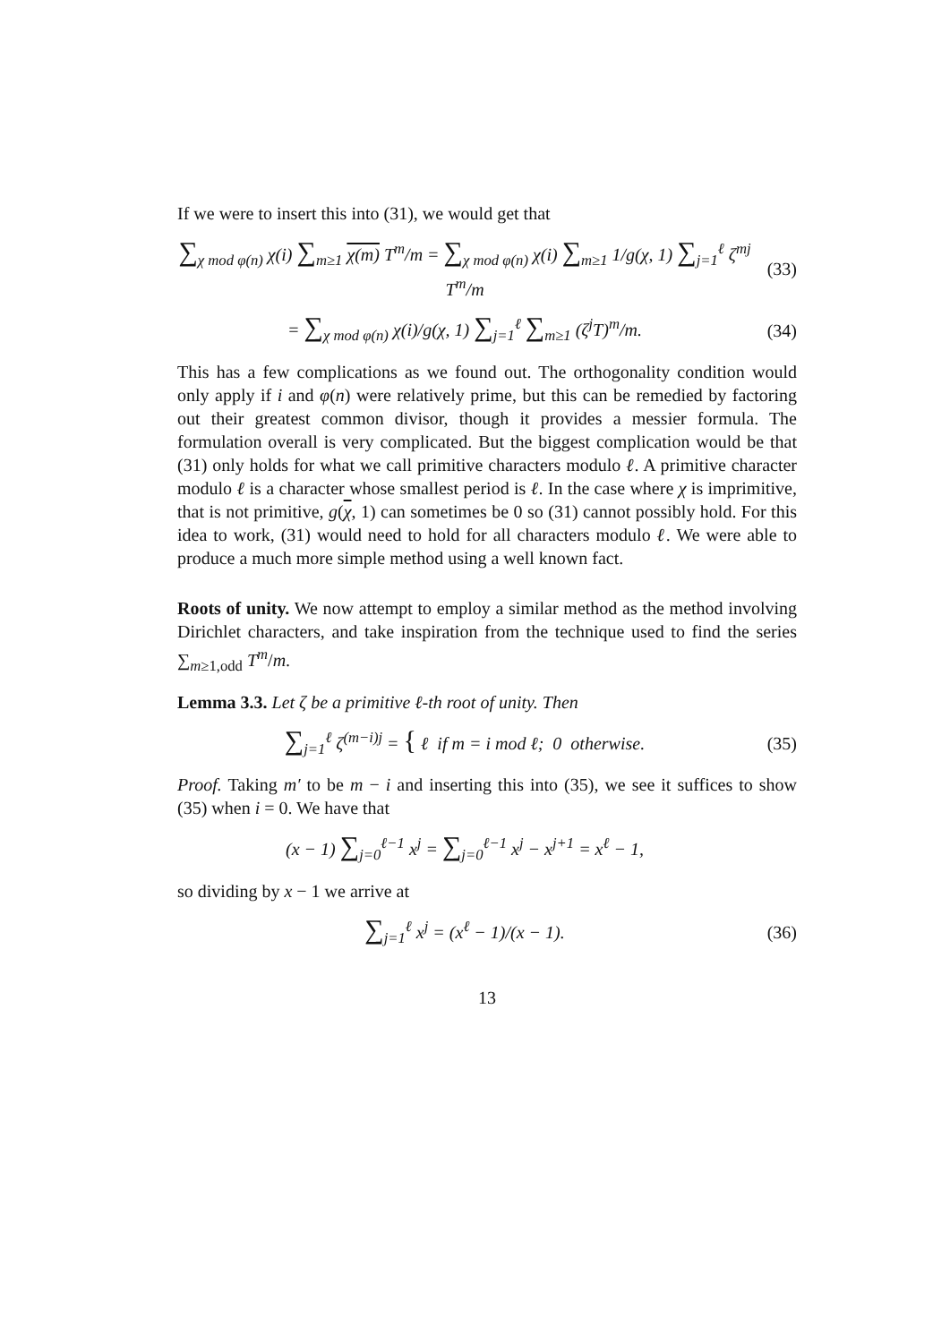If we were to insert this into (31), we would get that
∑<sub>χ mod φ(n)</sub> χ(i) ∑<sub>m≥1</sub> χ(m) T<sup>m</sup>/m = ∑<sub>χ mod φ(n)</sub> χ(i) ∑<sub>m≥1</sub> 1/g(χ, 1) ∑<sub>j=1</sub><sup>ℓ</sup> ζ<sup>mj</sup> T<sup>m</sup>/m
(33)
= ∑<sub>χ mod φ(n)</sub> χ(i)/g(χ, 1) ∑<sub>j=1</sub><sup>ℓ</sup> ∑<sub>m≥1</sub> (ζ<sup>j</sup>T)<sup>m</sup>/m.
(34)
This has a few complications as we found out. The orthogonality condition would only apply if i and φ(n) were relatively prime, but this can be remedied by factoring out their greatest common divisor, though it provides a messier formula. The formulation overall is very complicated. But the biggest complication would be that (31) only holds for what we call primitive characters modulo ℓ. A primitive character modulo ℓ is a character whose smallest period is ℓ. In the case where χ is imprimitive, that is not primitive, g(χ, 1) can sometimes be 0 so (31) cannot possibly hold. For this idea to work, (31) would need to hold for all characters modulo ℓ. We were able to produce a much more simple method using a well known fact.
Roots of unity. We now attempt to employ a similar method as the method involving Dirichlet characters, and take inspiration from the technique used to find the series ∑<sub>m≥1,odd</sub> T<sup>m</sup>/m.
Lemma 3.3. Let ζ be a primitive ℓ-th root of unity. Then
∑<sub>j=1</sub><sup>ℓ</sup> ζ<sup>(m−i)j</sup> = { ℓ if m = i mod ℓ; 0 otherwise.
(35)
Proof. Taking m′ to be m − i and inserting this into (35), we see it suffices to show (35) when i = 0. We have that
(x − 1) ∑<sub>j=0</sub><sup>ℓ−1</sup> x<sup>j</sup> = ∑<sub>j=0</sub><sup>ℓ−1</sup> x<sup>j</sup> − x<sup>j+1</sup> = x<sup>ℓ</sup> − 1,
so dividing by x − 1 we arrive at
∑<sub>j=1</sub><sup>ℓ</sup> x<sup>j</sup> = (x<sup>ℓ</sup> − 1)/(x − 1). (36)
13